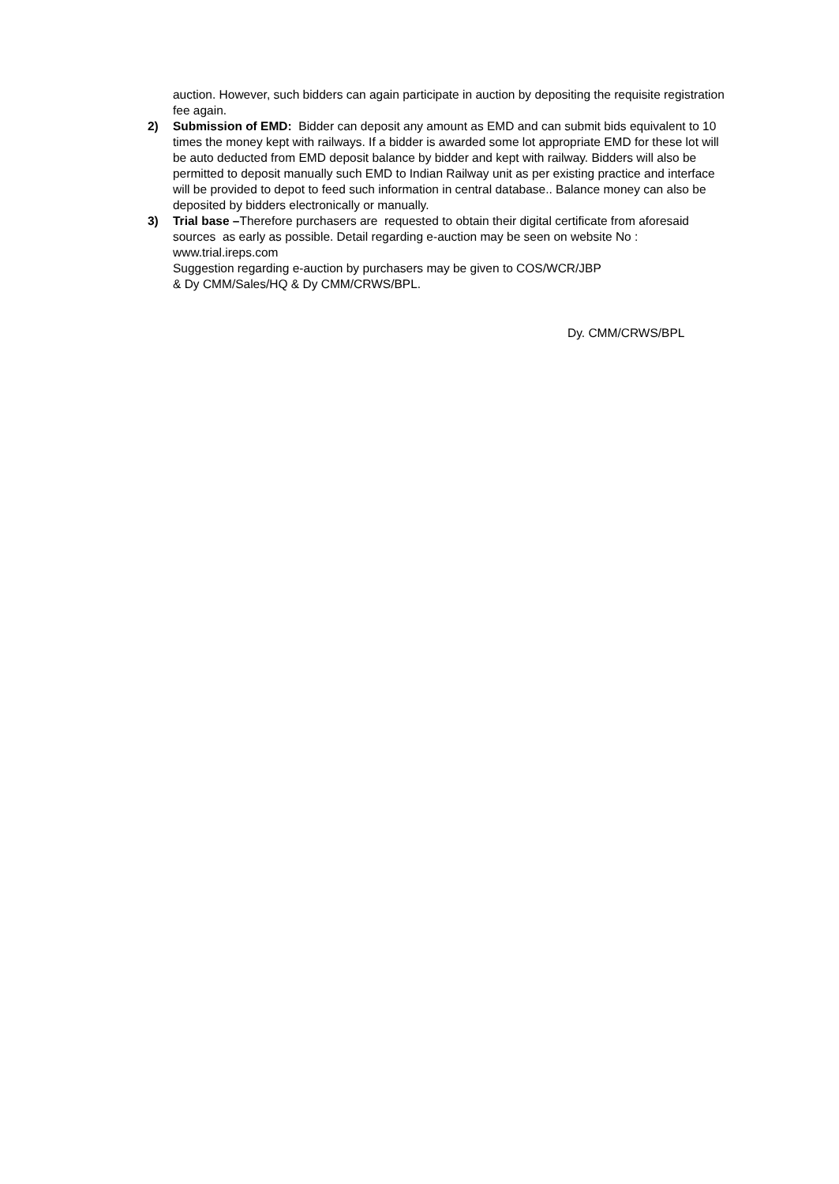auction. However, such bidders can again participate in auction by depositing the requisite registration fee again.
2) Submission of EMD: Bidder can deposit any amount as EMD and can submit bids equivalent to 10 times the money kept with railways. If a bidder is awarded some lot appropriate EMD for these lot will be auto deducted from EMD deposit balance by bidder and kept with railway. Bidders will also be permitted to deposit manually such EMD to Indian Railway unit as per existing practice and interface will be provided to depot to feed such information in central database.. Balance money can also be deposited by bidders electronically or manually.
3) Trial base –Therefore purchasers are requested to obtain their digital certificate from aforesaid sources as early as possible. Detail regarding e-auction may be seen on website No : www.trial.ireps.com
Suggestion regarding e-auction by purchasers may be given to COS/WCR/JBP
& Dy CMM/Sales/HQ & Dy CMM/CRWS/BPL.
Dy. CMM/CRWS/BPL